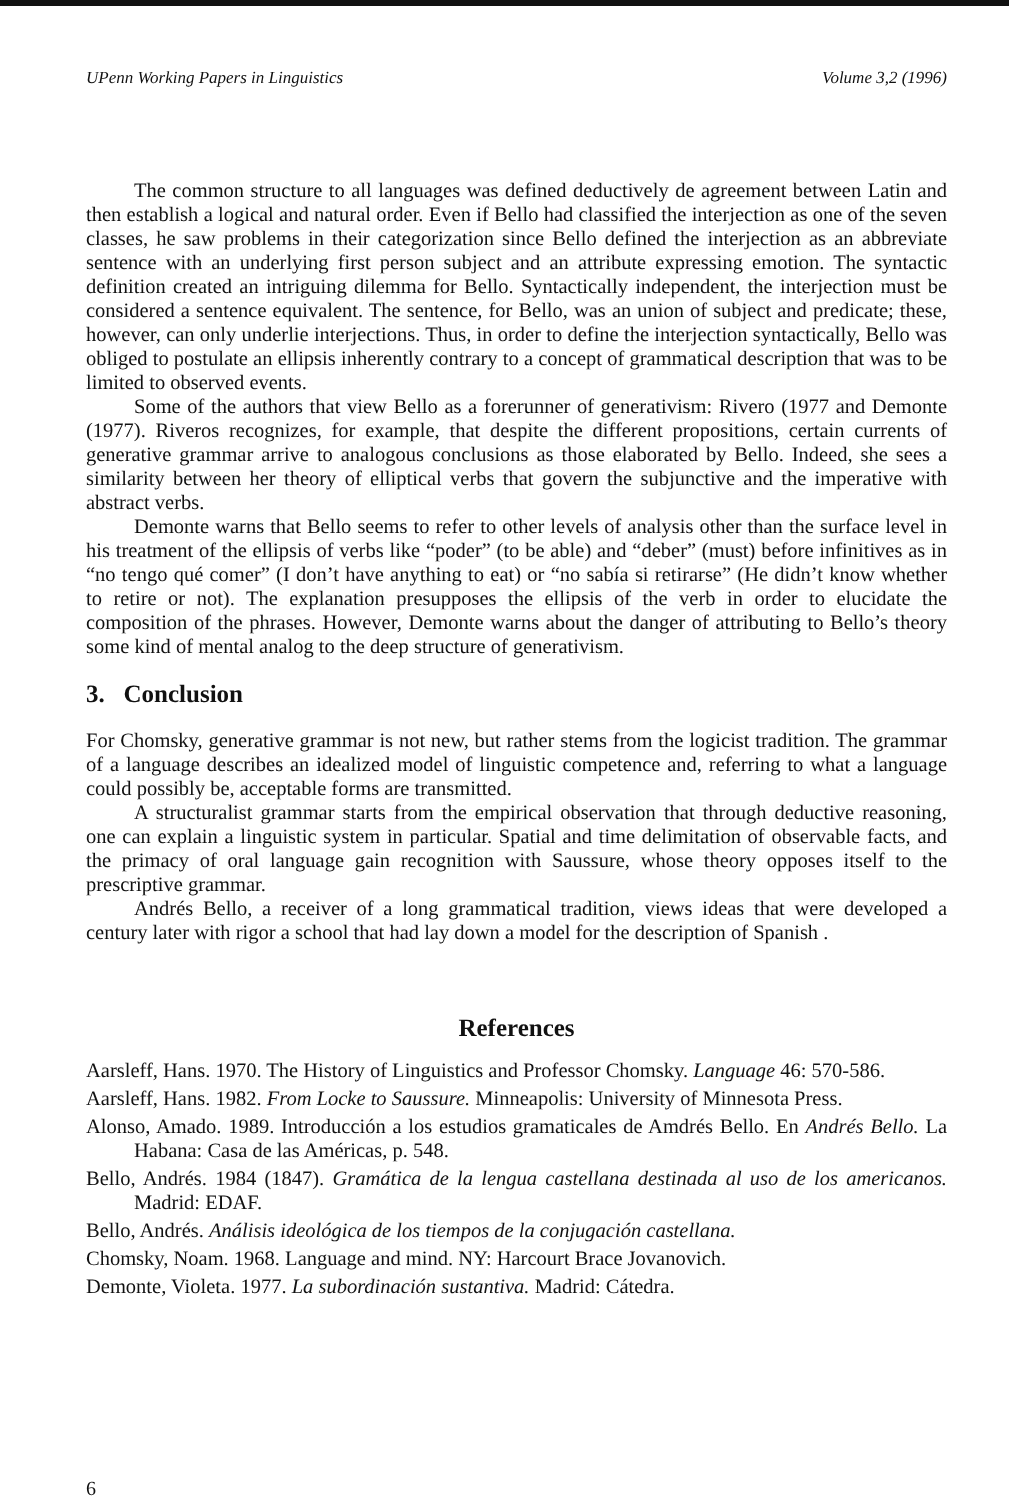UPenn Working Papers in Linguistics Volume 3,2 (1996)
The common structure to all languages was defined deductively de agreement between Latin and then establish a logical and natural order. Even if Bello had classified the interjection as one of the seven classes, he saw problems in their categorization since Bello defined the interjection as an abbreviate sentence with an underlying first person subject and an attribute expressing emotion. The syntactic definition created an intriguing dilemma for Bello. Syntactically independent, the interjection must be considered a sentence equivalent. The sentence, for Bello, was an union of subject and predicate; these, however, can only underlie interjections. Thus, in order to define the interjection syntactically, Bello was obliged to postulate an ellipsis inherently contrary to a concept of grammatical description that was to be limited to observed events.
Some of the authors that view Bello as a forerunner of generativism: Rivero (1977 and Demonte (1977). Riveros recognizes, for example, that despite the different propositions, certain currents of generative grammar arrive to analogous conclusions as those elaborated by Bello. Indeed, she sees a similarity between her theory of elliptical verbs that govern the subjunctive and the imperative with abstract verbs.
Demonte warns that Bello seems to refer to other levels of analysis other than the surface level in his treatment of the ellipsis of verbs like “poder” (to be able) and “deber” (must) before infinitives as in “no tengo qué comer” (I don’t have anything to eat) or “no sabía si retirarse” (He didn’t know whether to retire or not). The explanation presupposes the ellipsis of the verb in order to elucidate the composition of the phrases. However, Demonte warns about the danger of attributing to Bello’s theory some kind of mental analog to the deep structure of generativism.
3. Conclusion
For Chomsky, generative grammar is not new, but rather stems from the logicist tradition. The grammar of a language describes an idealized model of linguistic competence and, referring to what a language could possibly be, acceptable forms are transmitted.
A structuralist grammar starts from the empirical observation that through deductive reasoning, one can explain a linguistic system in particular. Spatial and time delimitation of observable facts, and the primacy of oral language gain recognition with Saussure, whose theory opposes itself to the prescriptive grammar.
Andrés Bello, a receiver of a long grammatical tradition, views ideas that were developed a century later with rigor a school that had lay down a model for the description of Spanish .
References
Aarsleff, Hans. 1970. The History of Linguistics and Professor Chomsky. Language 46: 570-586.
Aarsleff, Hans. 1982. From Locke to Saussure. Minneapolis: University of Minnesota Press.
Alonso, Amado. 1989. Introducción a los estudios gramaticales de Amdrés Bello. En Andrés Bello. La Habana: Casa de las Américas, p. 548.
Bello, Andrés. 1984 (1847). Gramática de la lengua castellana destinada al uso de los americanos. Madrid: EDAF.
Bello, Andrés. Análisis ideológica de los tiempos de la conjugación castellana.
Chomsky, Noam. 1968. Language and mind. NY: Harcourt Brace Jovanovich.
Demonte, Violeta. 1977. La subordinación sustantiva. Madrid: Cátedra.
6